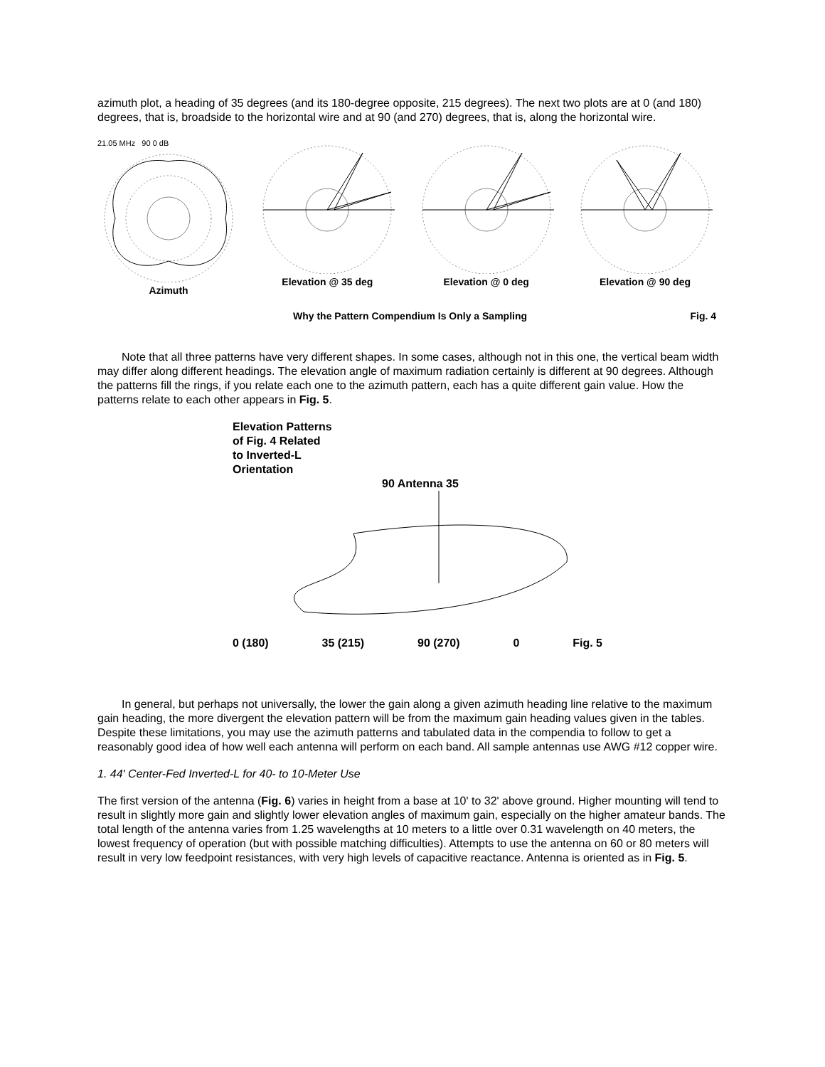azimuth plot, a heading of 35 degrees (and its 180-degree opposite, 215 degrees). The next two plots are at 0 (and 180) degrees, that is, broadside to the horizontal wire and at 90 (and 270) degrees, that is, along the horizontal wire.
21.05 MHz 90 0 dB
Azimuth
Elevation @ 35 deg Elevation @ 0 deg Elevation @ 90 deg
Why the Pattern Compendium Is Only a Sampling Fig. 4
Note that all three patterns have very different shapes. In some cases, although not in this one, the vertical beam width may differ along different headings. The elevation angle of maximum radiation certainly is different at 90 degrees. Although the patterns fill the rings, if you relate each one to the azimuth pattern, each has a quite different gain value. How the patterns relate to each other appears in Fig. 5.
Elevation Patterns
of Fig. 4 Related
to Inverted-L
Orientation
90 Antenna 35
0 (180) 35 (215) 90 (270) 0 Fig. 5
In general, but perhaps not universally, the lower the gain along a given azimuth heading line relative to the maximum gain heading, the more divergent the elevation pattern will be from the maximum gain heading values given in the tables. Despite these limitations, you may use the azimuth patterns and tabulated data in the compendia to follow to get a reasonably good idea of how well each antenna will perform on each band. All sample antennas use AWG #12 copper wire.
1. 44' Center-Fed Inverted-L for 40- to 10-Meter Use
The first version of the antenna (Fig. 6) varies in height from a base at 10' to 32' above ground. Higher mounting will tend to result in slightly more gain and slightly lower elevation angles of maximum gain, especially on the higher amateur bands. The total length of the antenna varies from 1.25 wavelengths at 10 meters to a little over 0.31 wavelength on 40 meters, the lowest frequency of operation (but with possible matching difficulties). Attempts to use the antenna on 60 or 80 meters will result in very low feedpoint resistances, with very high levels of capacitive reactance. Antenna is oriented as in Fig. 5.